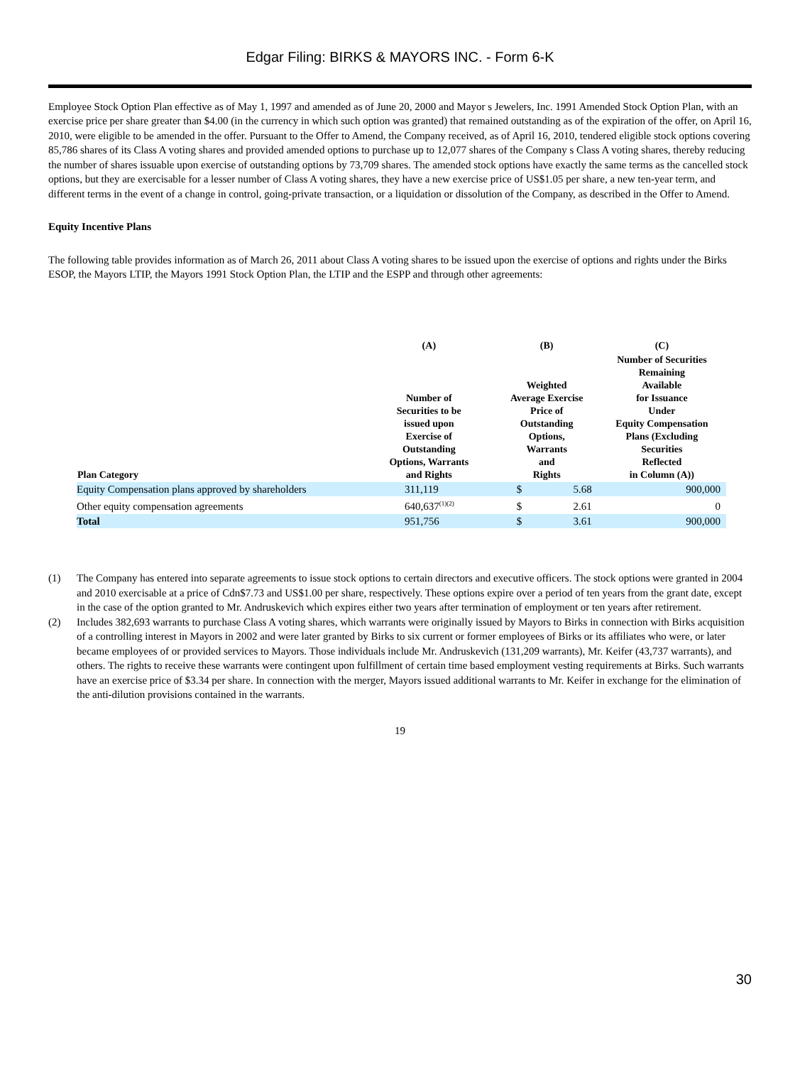Edgar Filing: BIRKS & MAYORS INC. - Form 6-K
Employee Stock Option Plan effective as of May 1, 1997 and amended as of June 20, 2000 and Mayor s Jewelers, Inc. 1991 Amended Stock Option Plan, with an exercise price per share greater than $4.00 (in the currency in which such option was granted) that remained outstanding as of the expiration of the offer, on April 16, 2010, were eligible to be amended in the offer. Pursuant to the Offer to Amend, the Company received, as of April 16, 2010, tendered eligible stock options covering 85,786 shares of its Class A voting shares and provided amended options to purchase up to 12,077 shares of the Company s Class A voting shares, thereby reducing the number of shares issuable upon exercise of outstanding options by 73,709 shares. The amended stock options have exactly the same terms as the cancelled stock options, but they are exercisable for a lesser number of Class A voting shares, they have a new exercise price of US$1.05 per share, a new ten-year term, and different terms in the event of a change in control, going-private transaction, or a liquidation or dissolution of the Company, as described in the Offer to Amend.
Equity Incentive Plans
The following table provides information as of March 26, 2011 about Class A voting shares to be issued upon the exercise of options and rights under the Birks ESOP, the Mayors LTIP, the Mayors 1991 Stock Option Plan, the LTIP and the ESPP and through other agreements:
| | (A) | (B) | | (C) |
| --- | --- | --- | --- | --- |
| Plan Category | Number of Securities to be issued upon Exercise of Outstanding Options, Warrants and Rights | Weighted Average Exercise Price of Outstanding Options, Warrants and Rights | | Number of Securities Remaining Available for Issuance Under Equity Compensation Plans (Excluding Securities Reflected in Column (A)) |
| Equity Compensation plans approved by shareholders | 311,119 | $ | 5.68 | 900,000 |
| Other equity compensation agreements | 640,637<sup>(1)(2)</sup> | $ | 2.61 | 0 |
| Total | 951,756 | $ | 3.61 | 900,000 |
(1) The Company has entered into separate agreements to issue stock options to certain directors and executive officers. The stock options were granted in 2004 and 2010 exercisable at a price of Cdn$7.73 and US$1.00 per share, respectively. These options expire over a period of ten years from the grant date, except in the case of the option granted to Mr. Andruskevich which expires either two years after termination of employment or ten years after retirement.
(2) Includes 382,693 warrants to purchase Class A voting shares, which warrants were originally issued by Mayors to Birks in connection with Birks acquisition of a controlling interest in Mayors in 2002 and were later granted by Birks to six current or former employees of Birks or its affiliates who were, or later became employees of or provided services to Mayors. Those individuals include Mr. Andruskevich (131,209 warrants), Mr. Keifer (43,737 warrants), and others. The rights to receive these warrants were contingent upon fulfillment of certain time based employment vesting requirements at Birks. Such warrants have an exercise price of $3.34 per share. In connection with the merger, Mayors issued additional warrants to Mr. Keifer in exchange for the elimination of the anti-dilution provisions contained in the warrants.
19
30